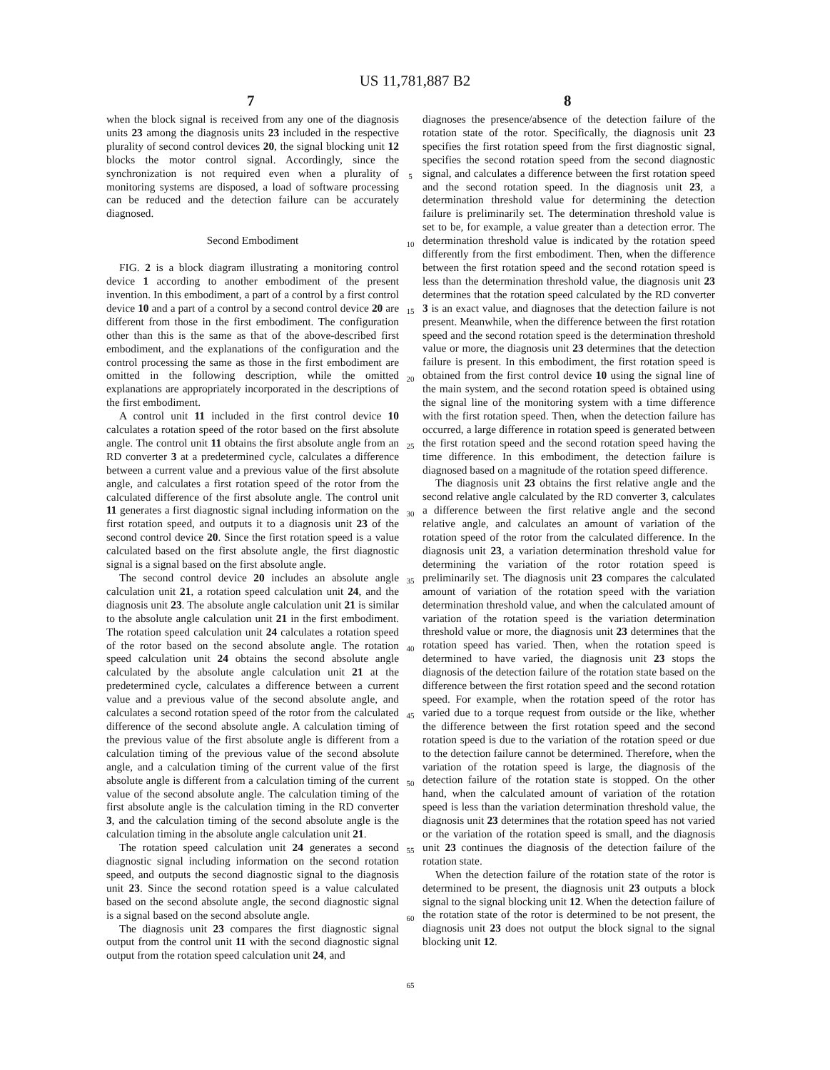US 11,781,887 B2
7 8
when the block signal is received from any one of the diagnosis units 23 among the diagnosis units 23 included in the respective plurality of second control devices 20, the signal blocking unit 12 blocks the motor control signal. Accordingly, since the synchronization is not required even when a plurality of monitoring systems are disposed, a load of software processing can be reduced and the detection failure can be accurately diagnosed.
Second Embodiment
FIG. 2 is a block diagram illustrating a monitoring control device 1 according to another embodiment of the present invention. In this embodiment, a part of a control by a first control device 10 and a part of a control by a second control device 20 are different from those in the first embodiment. The configuration other than this is the same as that of the above-described first embodiment, and the explanations of the configuration and the control processing the same as those in the first embodiment are omitted in the following description, while the omitted explanations are appropriately incorporated in the descriptions of the first embodiment.
A control unit 11 included in the first control device 10 calculates a rotation speed of the rotor based on the first absolute angle. The control unit 11 obtains the first absolute angle from an RD converter 3 at a predetermined cycle, calculates a difference between a current value and a previous value of the first absolute angle, and calculates a first rotation speed of the rotor from the calculated difference of the first absolute angle. The control unit 11 generates a first diagnostic signal including information on the first rotation speed, and outputs it to a diagnosis unit 23 of the second control device 20. Since the first rotation speed is a value calculated based on the first absolute angle, the first diagnostic signal is a signal based on the first absolute angle.
The second control device 20 includes an absolute angle calculation unit 21, a rotation speed calculation unit 24, and the diagnosis unit 23. The absolute angle calculation unit 21 is similar to the absolute angle calculation unit 21 in the first embodiment. The rotation speed calculation unit 24 calculates a rotation speed of the rotor based on the second absolute angle. The rotation speed calculation unit 24 obtains the second absolute angle calculated by the absolute angle calculation unit 21 at the predetermined cycle, calculates a difference between a current value and a previous value of the second absolute angle, and calculates a second rotation speed of the rotor from the calculated difference of the second absolute angle. A calculation timing of the previous value of the first absolute angle is different from a calculation timing of the previous value of the second absolute angle, and a calculation timing of the current value of the first absolute angle is different from a calculation timing of the current value of the second absolute angle. The calculation timing of the first absolute angle is the calculation timing in the RD converter 3, and the calculation timing of the second absolute angle is the calculation timing in the absolute angle calculation unit 21.
The rotation speed calculation unit 24 generates a second diagnostic signal including information on the second rotation speed, and outputs the second diagnostic signal to the diagnosis unit 23. Since the second rotation speed is a value calculated based on the second absolute angle, the second diagnostic signal is a signal based on the second absolute angle.
The diagnosis unit 23 compares the first diagnostic signal output from the control unit 11 with the second diagnostic signal output from the rotation speed calculation unit 24, and
5
10
15
20
25
30
35
40
45
50
55
60
65
diagnoses the presence/absence of the detection failure of the rotation state of the rotor. Specifically, the diagnosis unit 23 specifies the first rotation speed from the first diagnostic signal, specifies the second rotation speed from the second diagnostic signal, and calculates a difference between the first rotation speed and the second rotation speed. In the diagnosis unit 23, a determination threshold value for determining the detection failure is preliminarily set. The determination threshold value is set to be, for example, a value greater than a detection error. The determination threshold value is indicated by the rotation speed differently from the first embodiment. Then, when the difference between the first rotation speed and the second rotation speed is less than the determination threshold value, the diagnosis unit 23 determines that the rotation speed calculated by the RD converter 3 is an exact value, and diagnoses that the detection failure is not present. Meanwhile, when the difference between the first rotation speed and the second rotation speed is the determination threshold value or more, the diagnosis unit 23 determines that the detection failure is present. In this embodiment, the first rotation speed is obtained from the first control device 10 using the signal line of the main system, and the second rotation speed is obtained using the signal line of the monitoring system with a time difference with the first rotation speed. Then, when the detection failure has occurred, a large difference in rotation speed is generated between the first rotation speed and the second rotation speed having the time difference. In this embodiment, the detection failure is diagnosed based on a magnitude of the rotation speed difference.
The diagnosis unit 23 obtains the first relative angle and the second relative angle calculated by the RD converter 3, calculates a difference between the first relative angle and the second relative angle, and calculates an amount of variation of the rotation speed of the rotor from the calculated difference. In the diagnosis unit 23, a variation determination threshold value for determining the variation of the rotor rotation speed is preliminarily set. The diagnosis unit 23 compares the calculated amount of variation of the rotation speed with the variation determination threshold value, and when the calculated amount of variation of the rotation speed is the variation determination threshold value or more, the diagnosis unit 23 determines that the rotation speed has varied. Then, when the rotation speed is determined to have varied, the diagnosis unit 23 stops the diagnosis of the detection failure of the rotation state based on the difference between the first rotation speed and the second rotation speed. For example, when the rotation speed of the rotor has varied due to a torque request from outside or the like, whether the difference between the first rotation speed and the second rotation speed is due to the variation of the rotation speed or due to the detection failure cannot be determined. Therefore, when the variation of the rotation speed is large, the diagnosis of the detection failure of the rotation state is stopped. On the other hand, when the calculated amount of variation of the rotation speed is less than the variation determination threshold value, the diagnosis unit 23 determines that the rotation speed has not varied or the variation of the rotation speed is small, and the diagnosis unit 23 continues the diagnosis of the detection failure of the rotation state.
When the detection failure of the rotation state of the rotor is determined to be present, the diagnosis unit 23 outputs a block signal to the signal blocking unit 12. When the detection failure of the rotation state of the rotor is determined to be not present, the diagnosis unit 23 does not output the block signal to the signal blocking unit 12.